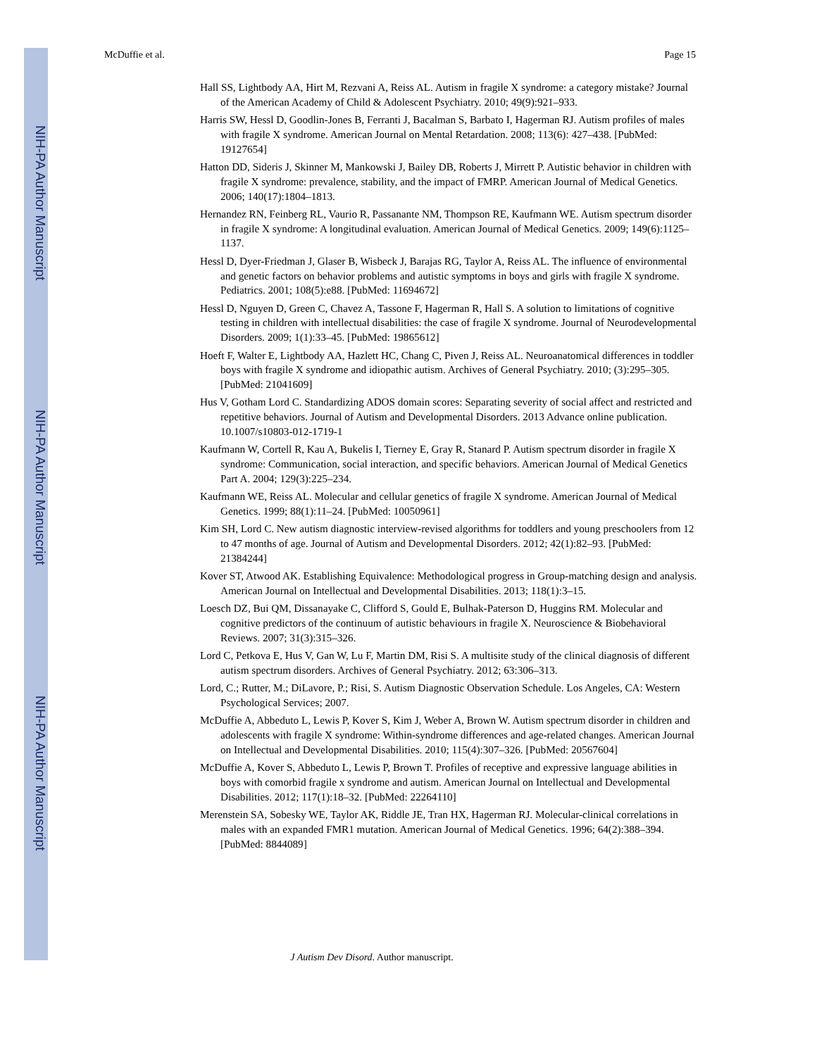NIH-PA Author Manuscript
NIH-PA Author Manuscript
NIH-PA Author Manuscript
McDuffie et al. Page 15
Hall SS, Lightbody AA, Hirt M, Rezvani A, Reiss AL. Autism in fragile X syndrome: a category mistake? Journal of the American Academy of Child & Adolescent Psychiatry. 2010; 49(9):921–933.
Harris SW, Hessl D, Goodlin-Jones B, Ferranti J, Bacalman S, Barbato I, Hagerman RJ. Autism profiles of males with fragile X syndrome. American Journal on Mental Retardation. 2008; 113(6): 427–438. [PubMed: 19127654]
Hatton DD, Sideris J, Skinner M, Mankowski J, Bailey DB, Roberts J, Mirrett P. Autistic behavior in children with fragile X syndrome: prevalence, stability, and the impact of FMRP. American Journal of Medical Genetics. 2006; 140(17):1804–1813.
Hernandez RN, Feinberg RL, Vaurio R, Passanante NM, Thompson RE, Kaufmann WE. Autism spectrum disorder in fragile X syndrome: A longitudinal evaluation. American Journal of Medical Genetics. 2009; 149(6):1125–1137.
Hessl D, Dyer-Friedman J, Glaser B, Wisbeck J, Barajas RG, Taylor A, Reiss AL. The influence of environmental and genetic factors on behavior problems and autistic symptoms in boys and girls with fragile X syndrome. Pediatrics. 2001; 108(5):e88. [PubMed: 11694672]
Hessl D, Nguyen D, Green C, Chavez A, Tassone F, Hagerman R, Hall S. A solution to limitations of cognitive testing in children with intellectual disabilities: the case of fragile X syndrome. Journal of Neurodevelopmental Disorders. 2009; 1(1):33–45. [PubMed: 19865612]
Hoeft F, Walter E, Lightbody AA, Hazlett HC, Chang C, Piven J, Reiss AL. Neuroanatomical differences in toddler boys with fragile X syndrome and idiopathic autism. Archives of General Psychiatry. 2010; (3):295–305. [PubMed: 21041609]
Hus V, Gotham Lord C. Standardizing ADOS domain scores: Separating severity of social affect and restricted and repetitive behaviors. Journal of Autism and Developmental Disorders. 2013 Advance online publication. 10.1007/s10803-012-1719-1
Kaufmann W, Cortell R, Kau A, Bukelis I, Tierney E, Gray R, Stanard P. Autism spectrum disorder in fragile X syndrome: Communication, social interaction, and specific behaviors. American Journal of Medical Genetics Part A. 2004; 129(3):225–234.
Kaufmann WE, Reiss AL. Molecular and cellular genetics of fragile X syndrome. American Journal of Medical Genetics. 1999; 88(1):11–24. [PubMed: 10050961]
Kim SH, Lord C. New autism diagnostic interview-revised algorithms for toddlers and young preschoolers from 12 to 47 months of age. Journal of Autism and Developmental Disorders. 2012; 42(1):82–93. [PubMed: 21384244]
Kover ST, Atwood AK. Establishing Equivalence: Methodological progress in Group-matching design and analysis. American Journal on Intellectual and Developmental Disabilities. 2013; 118(1):3–15.
Loesch DZ, Bui QM, Dissanayake C, Clifford S, Gould E, Bulhak-Paterson D, Huggins RM. Molecular and cognitive predictors of the continuum of autistic behaviours in fragile X. Neuroscience & Biobehavioral Reviews. 2007; 31(3):315–326.
Lord C, Petkova E, Hus V, Gan W, Lu F, Martin DM, Risi S. A multisite study of the clinical diagnosis of different autism spectrum disorders. Archives of General Psychiatry. 2012; 63:306–313.
Lord, C.; Rutter, M.; DiLavore, P.; Risi, S. Autism Diagnostic Observation Schedule. Los Angeles, CA: Western Psychological Services; 2007.
McDuffie A, Abbeduto L, Lewis P, Kover S, Kim J, Weber A, Brown W. Autism spectrum disorder in children and adolescents with fragile X syndrome: Within-syndrome differences and age-related changes. American Journal on Intellectual and Developmental Disabilities. 2010; 115(4):307–326. [PubMed: 20567604]
McDuffie A, Kover S, Abbeduto L, Lewis P, Brown T. Profiles of receptive and expressive language abilities in boys with comorbid fragile x syndrome and autism. American Journal on Intellectual and Developmental Disabilities. 2012; 117(1):18–32. [PubMed: 22264110]
Merenstein SA, Sobesky WE, Taylor AK, Riddle JE, Tran HX, Hagerman RJ. Molecular-clinical correlations in males with an expanded FMR1 mutation. American Journal of Medical Genetics. 1996; 64(2):388–394. [PubMed: 8844089]
J Autism Dev Disord. Author manuscript.